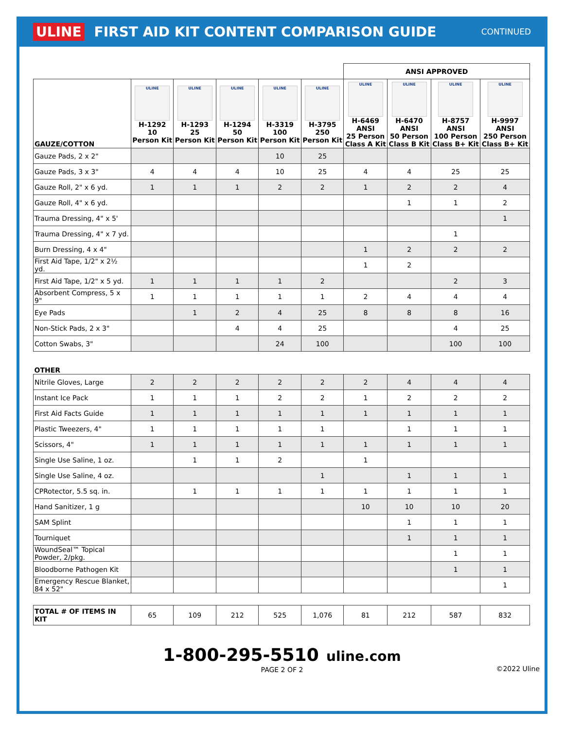ULINE FIRST AID KIT CONTENT COMPARISON GUIDE CONTINUED
| | | | | | | ANSI APPROVED | | | |
| --- | --- | --- | --- | --- | --- | --- | --- | --- | --- |
| GAUZE/COTTON | ULINE H-1292 10 Person Kit | ULINE H-1293 25 Person Kit | ULINE H-1294 50 Person Kit | ULINE H-3319 100 Person Kit | ULINE H-3795 250 Person Kit | ULINE H-6469 ANSI 25 Person Class A Kit | ULINE H-6470 ANSI 50 Person Class B Kit | ULINE H-8757 ANSI 100 Person Class B+ Kit | ULINE H-9997 ANSI 250 Person Class B+ Kit |
| Gauze Pads, 2 x 2" | | | | 10 | 25 | | | | |
| Gauze Pads, 3 x 3" | 4 | 4 | 4 | 10 | 25 | 4 | 4 | 25 | 25 |
| Gauze Roll, 2" x 6 yd. | 1 | 1 | 1 | 2 | 2 | 1 | 2 | 2 | 4 |
| Gauze Roll, 4" x 6 yd. | | | | | | | 1 | 1 | 2 |
| Trauma Dressing, 4" x 5' | | | | | | | | | 1 |
| Trauma Dressing, 4" x 7 yd. | | | | | | | | 1 | |
| Burn Dressing, 4 x 4" | | | | | | 1 | 2 | 2 | 2 |
| First Aid Tape, 1/2" x 2½ yd. | | | | | | 1 | 2 | | |
| First Aid Tape, 1/2" x 5 yd. | 1 | 1 | 1 | 1 | 2 | | | 2 | 3 |
| Absorbent Compress, 5 x 9" | 1 | 1 | 1 | 1 | 1 | 2 | 4 | 4 | 4 |
| Eye Pads | | 1 | 2 | 4 | 25 | 8 | 8 | 8 | 16 |
| Non-Stick Pads, 2 x 3" | | | 4 | 4 | 25 | | | 4 | 25 |
| Cotton Swabs, 3" | | | | 24 | 100 | | | 100 | 100 |
| OTHER | | | | | | | | | |
| Nitrile Gloves, Large | 2 | 2 | 2 | 2 | 2 | 2 | 4 | 4 | 4 |
| Instant Ice Pack | 1 | 1 | 1 | 2 | 2 | 1 | 2 | 2 | 2 |
| First Aid Facts Guide | 1 | 1 | 1 | 1 | 1 | 1 | 1 | 1 | 1 |
| Plastic Tweezers, 4" | 1 | 1 | 1 | 1 | 1 | | 1 | 1 | 1 |
| Scissors, 4" | 1 | 1 | 1 | 1 | 1 | 1 | 1 | 1 | 1 |
| Single Use Saline, 1 oz. | | 1 | 1 | 2 | | 1 | | | |
| Single Use Saline, 4 oz. | | | | | 1 | | 1 | 1 | 1 |
| CPRotector, 5.5 sq. in. | | 1 | 1 | 1 | 1 | 1 | 1 | 1 | 1 |
| Hand Sanitizer, 1 g | | | | | | 10 | 10 | 10 | 20 |
| SAM Splint | | | | | | | 1 | 1 | 1 |
| Tourniquet | | | | | | | 1 | 1 | 1 |
| WoundSeal™ Topical Powder, 2/pkg. | | | | | | | | 1 | 1 |
| Bloodborne Pathogen Kit | | | | | | | | 1 | 1 |
| Emergency Rescue Blanket, 84 x 52" | | | | | | | | | 1 |
| TOTAL # OF ITEMS IN KIT | 65 | 109 | 212 | 525 | 1,076 | 81 | 212 | 587 | 832 |
1-800-295-5510 uline.com
PAGE 2 OF 2 ©2022 Uline